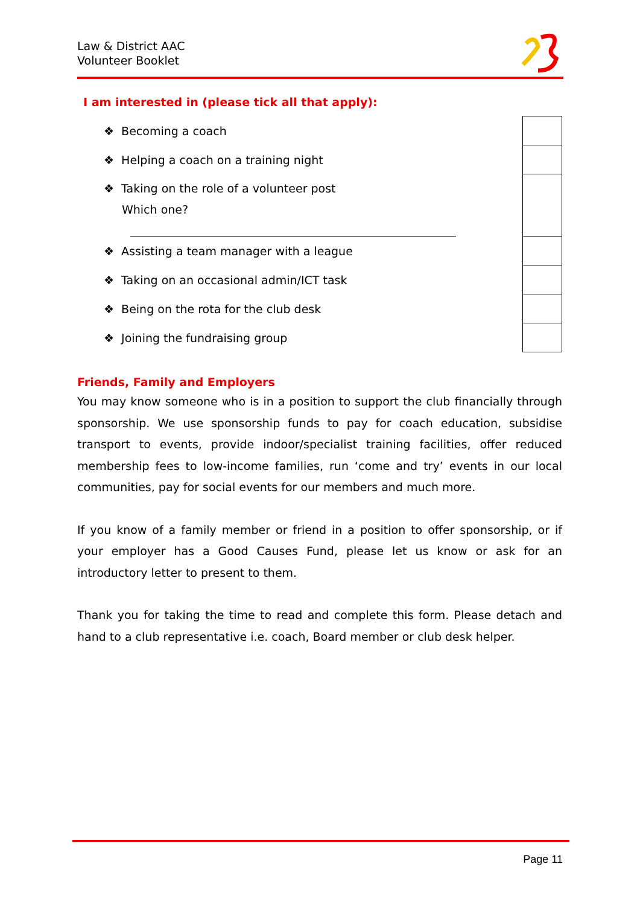Law & District AAC
Volunteer Booklet
I am interested in (please tick all that apply):
| ❖ Becoming a coach | |
| ❖ Helping a coach on a training night | |
| ❖ Taking on the role of a volunteer post | |
| Which one? | |
| ❖ Assisting a team manager with a league | |
| ❖ Taking on an occasional admin/ICT task | |
| ❖ Being on the rota for the club desk | |
| ❖ Joining the fundraising group | |
Friends, Family and Employers
You may know someone who is in a position to support the club financially through sponsorship. We use sponsorship funds to pay for coach education, subsidise transport to events, provide indoor/specialist training facilities, offer reduced membership fees to low-income families, run ‘come and try’ events in our local communities, pay for social events for our members and much more.
If you know of a family member or friend in a position to offer sponsorship, or if your employer has a Good Causes Fund, please let us know or ask for an introductory letter to present to them.
Thank you for taking the time to read and complete this form. Please detach and hand to a club representative i.e. coach, Board member or club desk helper.
Page 11